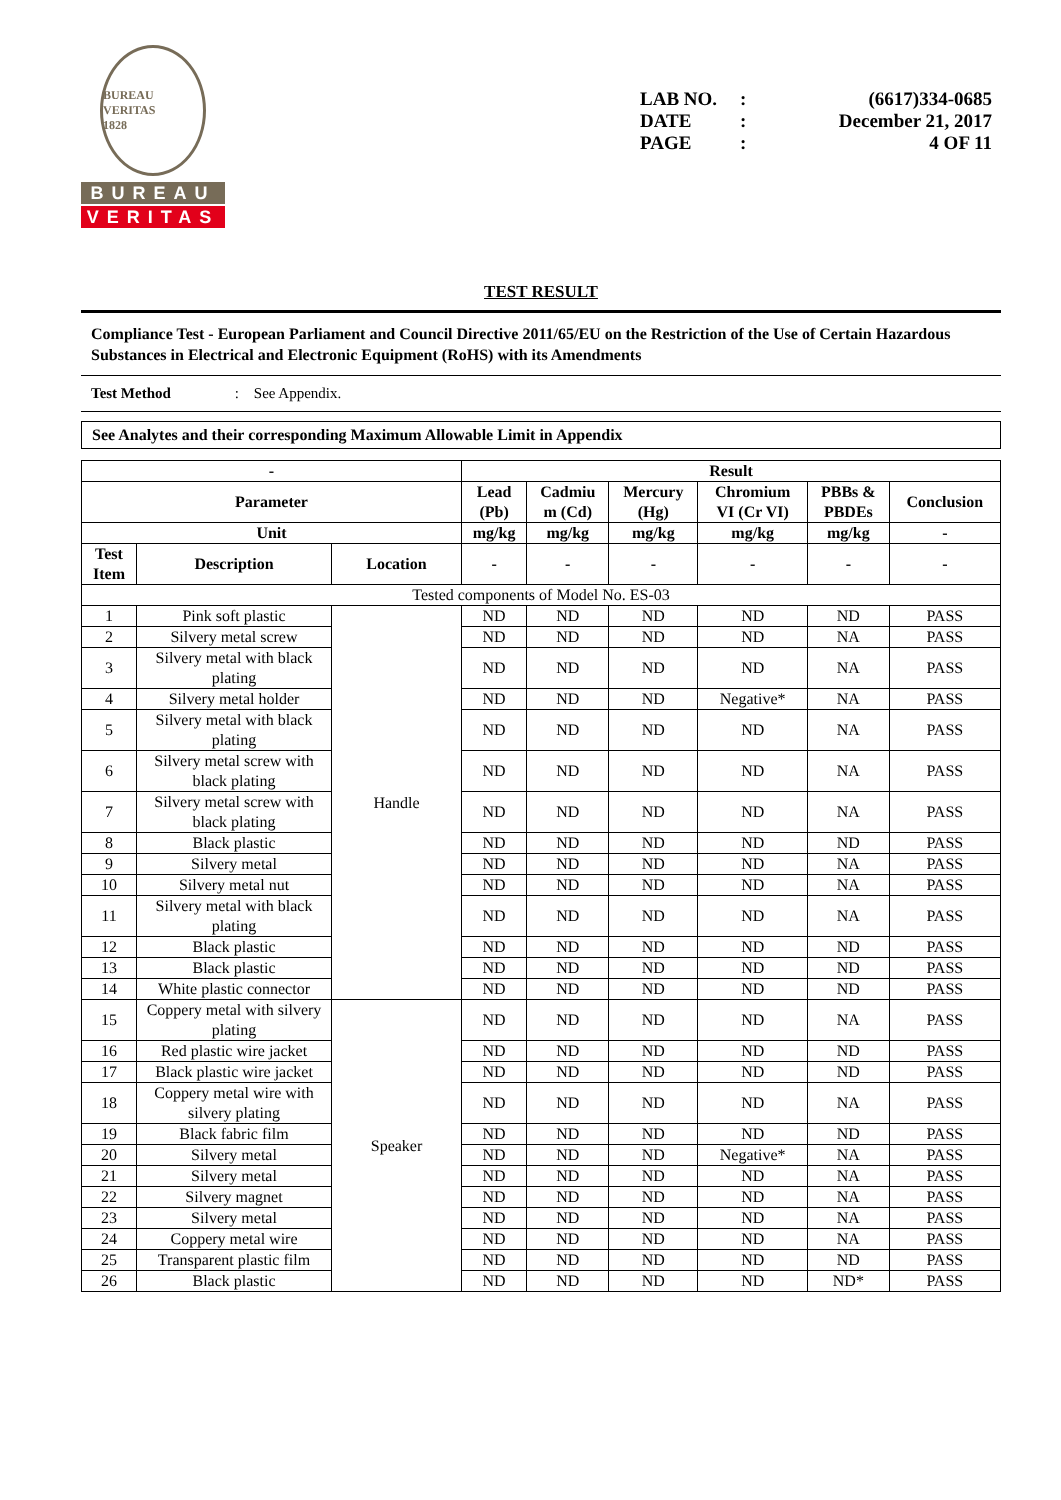BUREAU VERITAS
1828
BUREAU
VERITAS
LAB NO.: (6617)334-0685
DATE: December 21, 2017
PAGE: 4 OF 11
TEST RESULT
Compliance Test - European Parliament and Council Directive 2011/65/EU on the Restriction of the Use of Certain Hazardous Substances in Electrical and Electronic Equipment (RoHS) with its Amendments
Test Method : See Appendix.
See Analytes and their corresponding Maximum Allowable Limit in Appendix
| - | | | Result | | | | | |
| --- | --- | --- | --- | --- | --- | --- | --- | --- |
| Parameter | | | Lead (Pb) | Cadmiu m (Cd) | Mercury (Hg) | Chromium VI (Cr VI) | PBBs & PBDEs | Conclusion |
| Unit | | | mg/kg | mg/kg | mg/kg | mg/kg | mg/kg | - |
| Test Item | Description | Location | - | - | - | - | - | - |
| Tested components of Model No. ES-03 | | | | | | | | |
| 1 | Pink soft plastic | Handle | ND | ND | ND | ND | ND | PASS |
| 2 | Silvery metal screw | | ND | ND | ND | ND | NA | PASS |
| 3 | Silvery metal with black plating | | ND | ND | ND | ND | NA | PASS |
| 4 | Silvery metal holder | | ND | ND | ND | Negative* | NA | PASS |
| 5 | Silvery metal with black plating | | ND | ND | ND | ND | NA | PASS |
| 6 | Silvery metal screw with black plating | | ND | ND | ND | ND | NA | PASS |
| 7 | Silvery metal screw with black plating | | ND | ND | ND | ND | NA | PASS |
| 8 | Black plastic | | ND | ND | ND | ND | ND | PASS |
| 9 | Silvery metal | | ND | ND | ND | ND | NA | PASS |
| 10 | Silvery metal nut | | ND | ND | ND | ND | NA | PASS |
| 11 | Silvery metal with black plating | | ND | ND | ND | ND | NA | PASS |
| 12 | Black plastic | | ND | ND | ND | ND | ND | PASS |
| 13 | Black plastic | | ND | ND | ND | ND | ND | PASS |
| 14 | White plastic connector | | ND | ND | ND | ND | ND | PASS |
| 15 | Coppery metal with silvery plating | Speaker | ND | ND | ND | ND | NA | PASS |
| 16 | Red plastic wire jacket | | ND | ND | ND | ND | ND | PASS |
| 17 | Black plastic wire jacket | | ND | ND | ND | ND | ND | PASS |
| 18 | Coppery metal wire with silvery plating | | ND | ND | ND | ND | NA | PASS |
| 19 | Black fabric film | | ND | ND | ND | ND | ND | PASS |
| 20 | Silvery metal | | ND | ND | ND | Negative* | NA | PASS |
| 21 | Silvery metal | | ND | ND | ND | ND | NA | PASS |
| 22 | Silvery magnet | | ND | ND | ND | ND | NA | PASS |
| 23 | Silvery metal | | ND | ND | ND | ND | NA | PASS |
| 24 | Coppery metal wire | | ND | ND | ND | ND | NA | PASS |
| 25 | Transparent plastic film | | ND | ND | ND | ND | ND | PASS |
| 26 | Black plastic | | ND | ND | ND | ND | ND* | PASS |